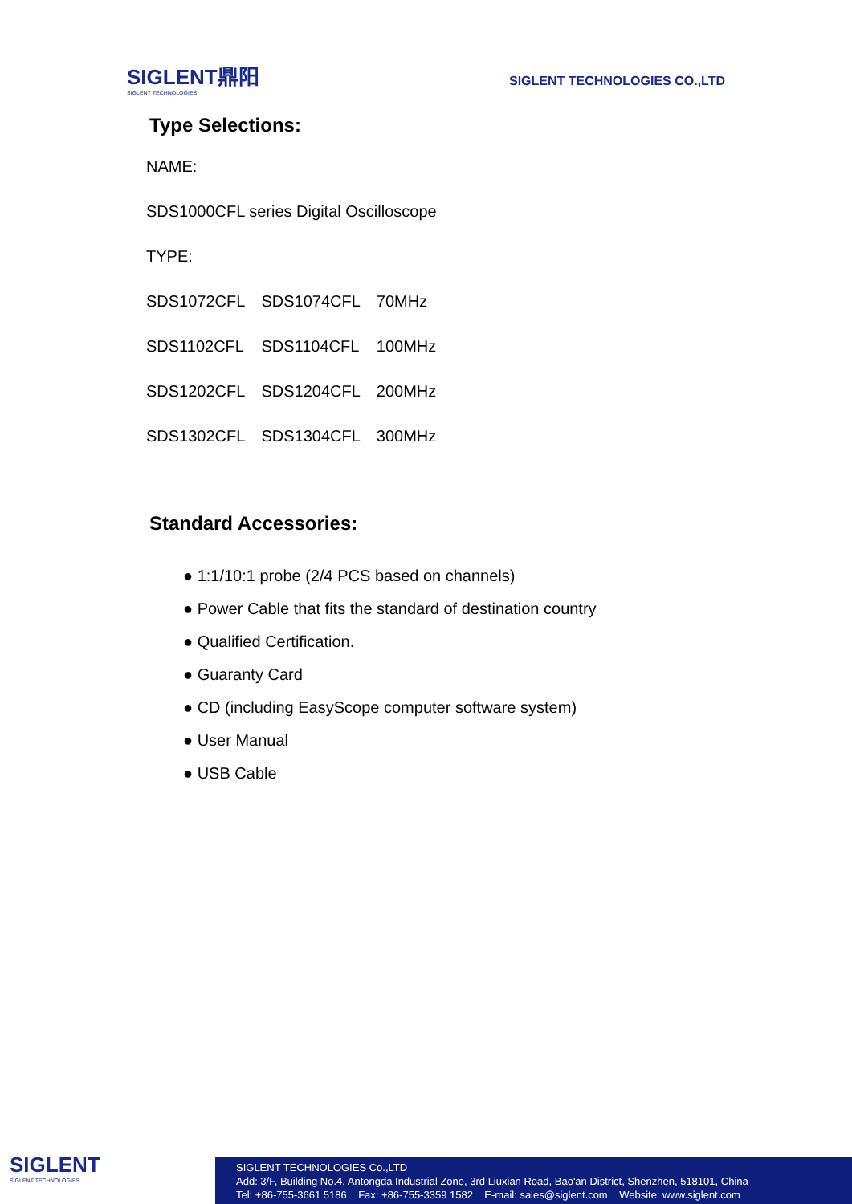SIGLENT鼎阳
SIGLENT TECHNOLOGIES
SIGLENT TECHNOLOGIES CO.,LTD
Type Selections:
NAME:
SDS1000CFL series Digital Oscilloscope
TYPE:
| SDS1072CFL | SDS1074CFL | 70MHz |
| SDS1102CFL | SDS1104CFL | 100MHz |
| SDS1202CFL | SDS1204CFL | 200MHz |
| SDS1302CFL | SDS1304CFL | 300MHz |
Standard Accessories:
● 1:1/10:1 probe (2/4 PCS based on channels)
● Power Cable that fits the standard of destination country
● Qualified Certification.
● Guaranty Card
● CD (including EasyScope computer software system)
● User Manual
● USB Cable
SIGLENT
SIGLENT TECHNOLOGIES
SIGLENT TECHNOLOGIES Co.,LTD
Add: 3/F, Building No.4, Antongda Industrial Zone, 3rd Liuxian Road, Bao'an District, Shenzhen, 518101, China
Tel: +86-755-3661 5186 Fax: +86-755-3359 1582 E-mail: sales@siglent.com Website: www.siglent.com